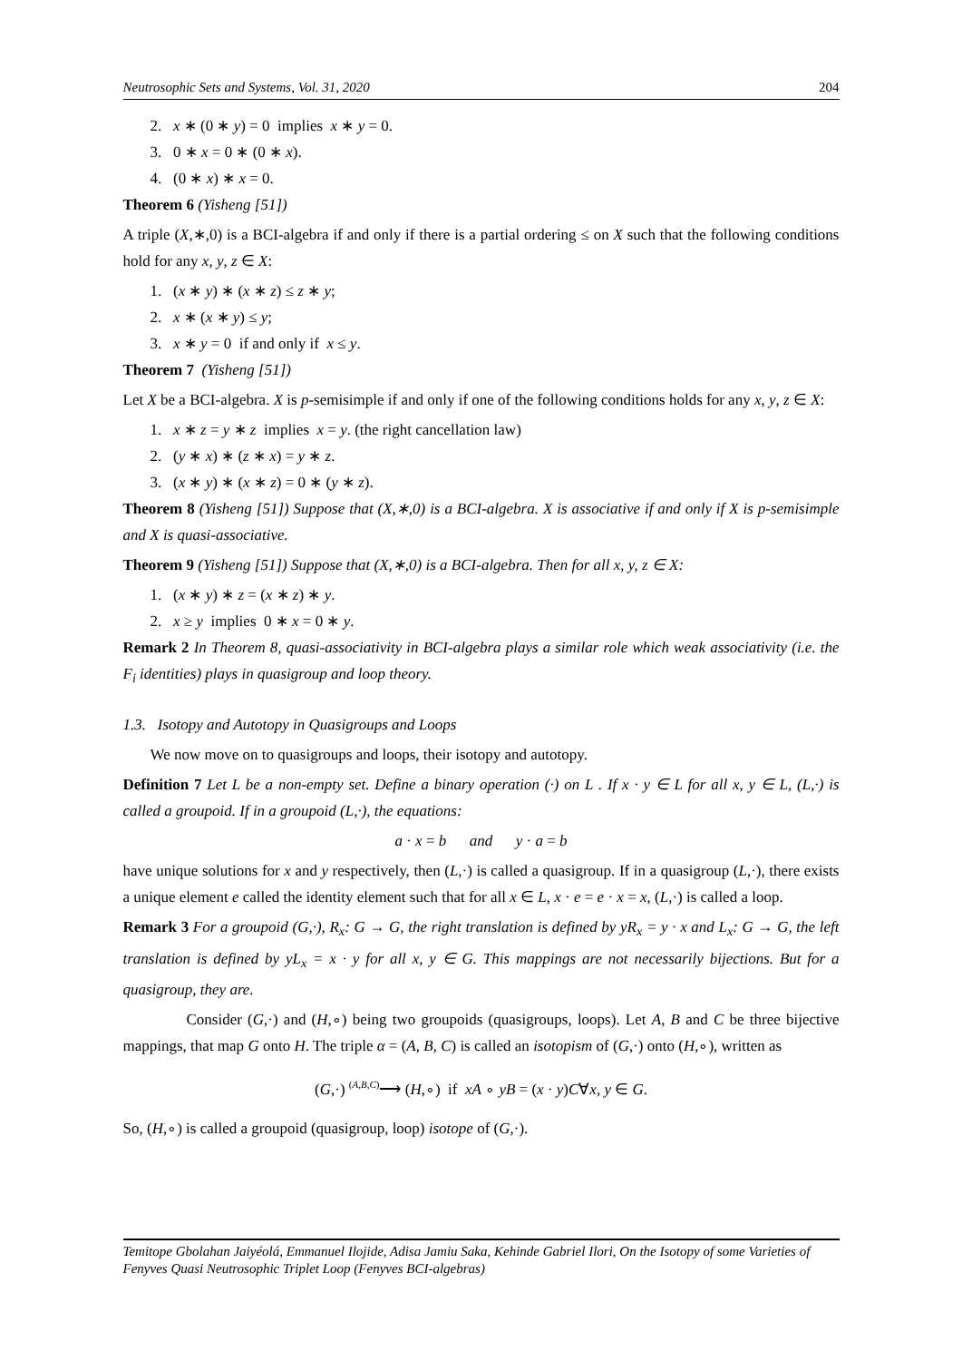Neutrosophic Sets and Systems, Vol. 31, 2020 204
2. x ∗ (0 ∗ y) = 0 implies x ∗ y = 0.
3. 0 ∗ x = 0 ∗ (0 ∗ x).
4. (0 ∗ x) ∗ x = 0.
Theorem 6 (Yisheng [51])
A triple (X,∗,0) is a BCI-algebra if and only if there is a partial ordering ≤ on X such that the following conditions hold for any x, y, z ∈ X:
1. (x ∗ y) ∗ (x ∗ z) ≤ z ∗ y;
2. x ∗ (x ∗ y) ≤ y;
3. x ∗ y = 0 if and only if x ≤ y.
Theorem 7 (Yisheng [51])
Let X be a BCI-algebra. X is p-semisimple if and only if one of the following conditions holds for any x, y, z ∈ X:
1. x ∗ z = y ∗ z implies x = y. (the right cancellation law)
2. (y ∗ x) ∗ (z ∗ x) = y ∗ z.
3. (x ∗ y) ∗ (x ∗ z) = 0 ∗ (y ∗ z).
Theorem 8 (Yisheng [51]) Suppose that (X,∗,0) is a BCI-algebra. X is associative if and only if X is p-semisimple and X is quasi-associative.
Theorem 9 (Yisheng [51]) Suppose that (X,∗,0) is a BCI-algebra. Then for all x, y, z ∈ X:
1. (x ∗ y) ∗ z = (x ∗ z) ∗ y.
2. x ≥ y implies 0 ∗ x = 0 ∗ y.
Remark 2 In Theorem 8, quasi-associativity in BCI-algebra plays a similar role which weak associativity (i.e. the F<sub>i</sub> identities) plays in quasigroup and loop theory.
1.3. Isotopy and Autotopy in Quasigroups and Loops
We now move on to quasigroups and loops, their isotopy and autotopy.
Definition 7 Let L be a non-empty set. Define a binary operation (·) on L . If x · y ∈ L for all x, y ∈ L, (L,·) is called a groupoid. If in a groupoid (L,·), the equations:
a · x = b and y · a = b
have unique solutions for x and y respectively, then (L,·) is called a quasigroup. If in a quasigroup (L,·), there exists a unique element e called the identity element such that for all x ∈ L, x · e = e · x = x, (L,·) is called a loop.
Remark 3 For a groupoid (G,·), R<sub>x</sub>: G → G, the right translation is defined by yR<sub>x</sub> = y · x and L<sub>x</sub>: G → G, the left translation is defined by yL<sub>x</sub> = x · y for all x, y ∈ G. This mappings are not necessarily bijections. But for a quasigroup, they are.
Consider (G,·) and (H,∘) being two groupoids (quasigroups, loops). Let A, B and C be three bijective mappings, that map G onto H. The triple α = (A, B, C) is called an isotopism of (G,·) onto (H,∘), written as
(G,·) <sup>(A,B,C)</sup>⟶ (H,∘) if xA ∘ yB = (x · y)C∀x, y ∈ G.
So, (H,∘) is called a groupoid (quasigroup, loop) isotope of (G,·).
Temitope Gbolahan Jaiyéolá, Emmanuel Ilojide, Adisa Jamiu Saka, Kehinde Gabriel Ilori, On the Isotopy of some Varieties of Fenyves Quasi Neutrosophic Triplet Loop (Fenyves BCI-algebras)